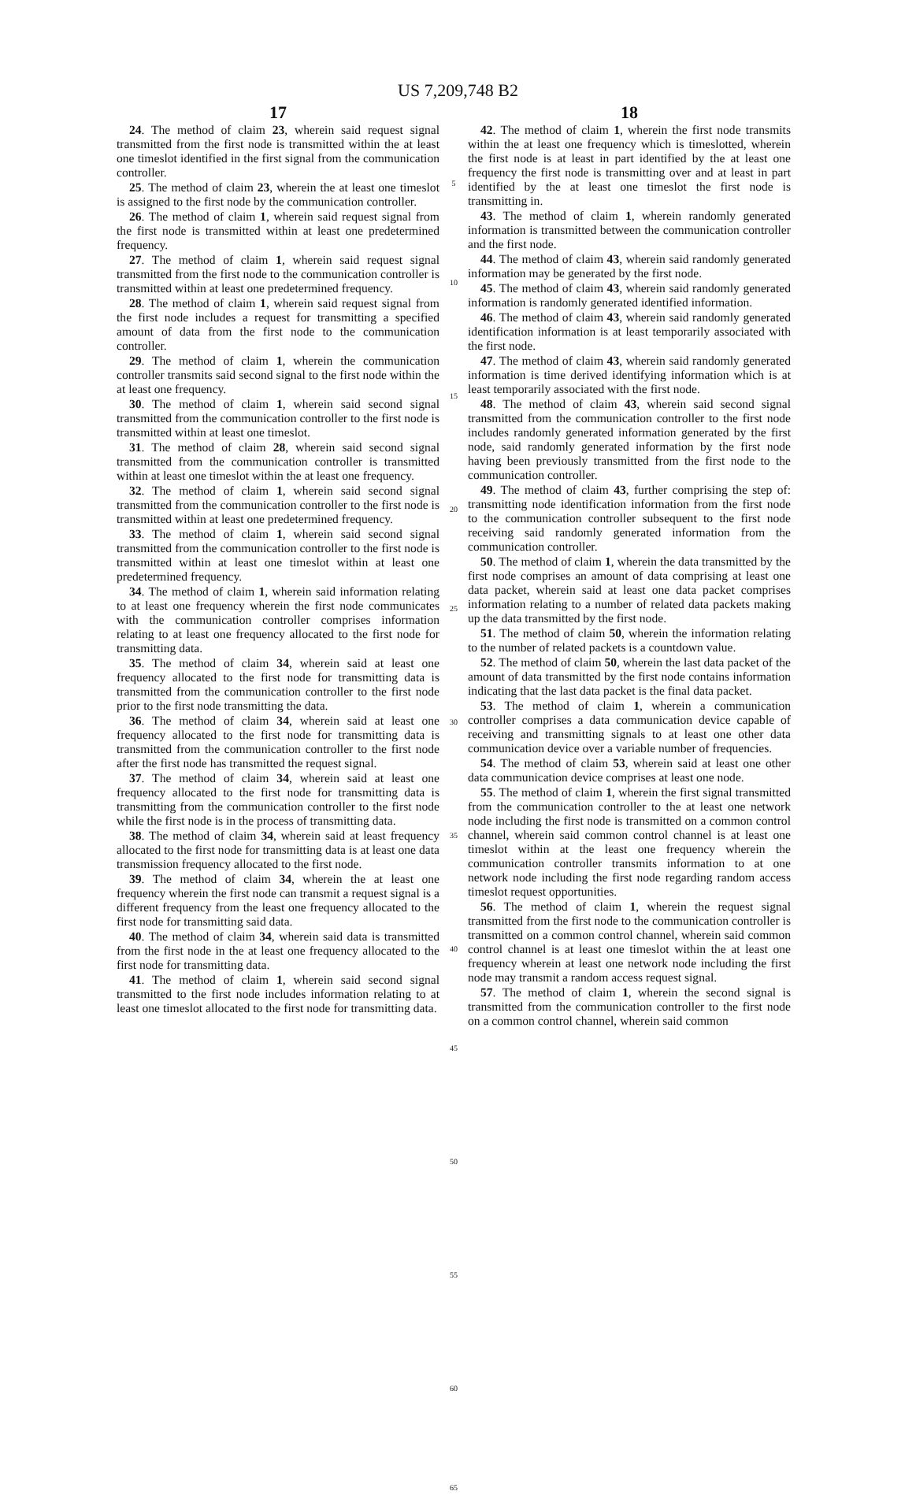US 7,209,748 B2
17
24. The method of claim 23, wherein said request signal transmitted from the first node is transmitted within the at least one timeslot identified in the first signal from the communication controller.
25. The method of claim 23, wherein the at least one timeslot is assigned to the first node by the communication controller.
26. The method of claim 1, wherein said request signal from the first node is transmitted within at least one predetermined frequency.
27. The method of claim 1, wherein said request signal transmitted from the first node to the communication controller is transmitted within at least one predetermined frequency.
28. The method of claim 1, wherein said request signal from the first node includes a request for transmitting a specified amount of data from the first node to the communication controller.
29. The method of claim 1, wherein the communication controller transmits said second signal to the first node within the at least one frequency.
30. The method of claim 1, wherein said second signal transmitted from the communication controller to the first node is transmitted within at least one timeslot.
31. The method of claim 28, wherein said second signal transmitted from the communication controller is transmitted within at least one timeslot within the at least one frequency.
32. The method of claim 1, wherein said second signal transmitted from the communication controller to the first node is transmitted within at least one predetermined frequency.
33. The method of claim 1, wherein said second signal transmitted from the communication controller to the first node is transmitted within at least one timeslot within at least one predetermined frequency.
34. The method of claim 1, wherein said information relating to at least one frequency wherein the first node communicates with the communication controller comprises information relating to at least one frequency allocated to the first node for transmitting data.
35. The method of claim 34, wherein said at least one frequency allocated to the first node for transmitting data is transmitted from the communication controller to the first node prior to the first node transmitting the data.
36. The method of claim 34, wherein said at least one frequency allocated to the first node for transmitting data is transmitted from the communication controller to the first node after the first node has transmitted the request signal.
37. The method of claim 34, wherein said at least one frequency allocated to the first node for transmitting data is transmitting from the communication controller to the first node while the first node is in the process of transmitting data.
38. The method of claim 34, wherein said at least frequency allocated to the first node for transmitting data is at least one data transmission frequency allocated to the first node.
39. The method of claim 34, wherein the at least one frequency wherein the first node can transmit a request signal is a different frequency from the least one frequency allocated to the first node for transmitting said data.
40. The method of claim 34, wherein said data is transmitted from the first node in the at least one frequency allocated to the first node for transmitting data.
41. The method of claim 1, wherein said second signal transmitted to the first node includes information relating to at least one timeslot allocated to the first node for transmitting data.
5
10
15
20
25
30
35
40
45
50
55
60
65
18
42. The method of claim 1, wherein the first node transmits within the at least one frequency which is timeslotted, wherein the first node is at least in part identified by the at least one frequency the first node is transmitting over and at least in part identified by the at least one timeslot the first node is transmitting in.
43. The method of claim 1, wherein randomly generated information is transmitted between the communication controller and the first node.
44. The method of claim 43, wherein said randomly generated information may be generated by the first node.
45. The method of claim 43, wherein said randomly generated information is randomly generated identified information.
46. The method of claim 43, wherein said randomly generated identification information is at least temporarily associated with the first node.
47. The method of claim 43, wherein said randomly generated information is time derived identifying information which is at least temporarily associated with the first node.
48. The method of claim 43, wherein said second signal transmitted from the communication controller to the first node includes randomly generated information generated by the first node, said randomly generated information by the first node having been previously transmitted from the first node to the communication controller.
49. The method of claim 43, further comprising the step of: transmitting node identification information from the first node to the communication controller subsequent to the first node receiving said randomly generated information from the communication controller.
50. The method of claim 1, wherein the data transmitted by the first node comprises an amount of data comprising at least one data packet, wherein said at least one data packet comprises information relating to a number of related data packets making up the data transmitted by the first node.
51. The method of claim 50, wherein the information relating to the number of related packets is a countdown value.
52. The method of claim 50, wherein the last data packet of the amount of data transmitted by the first node contains information indicating that the last data packet is the final data packet.
53. The method of claim 1, wherein a communication controller comprises a data communication device capable of receiving and transmitting signals to at least one other data communication device over a variable number of frequencies.
54. The method of claim 53, wherein said at least one other data communication device comprises at least one node.
55. The method of claim 1, wherein the first signal transmitted from the communication controller to the at least one network node including the first node is transmitted on a common control channel, wherein said common control channel is at least one timeslot within at the least one frequency wherein the communication controller transmits information to at one network node including the first node regarding random access timeslot request opportunities.
56. The method of claim 1, wherein the request signal transmitted from the first node to the communication controller is transmitted on a common control channel, wherein said common control channel is at least one timeslot within the at least one frequency wherein at least one network node including the first node may transmit a random access request signal.
57. The method of claim 1, wherein the second signal is transmitted from the communication controller to the first node on a common control channel, wherein said common